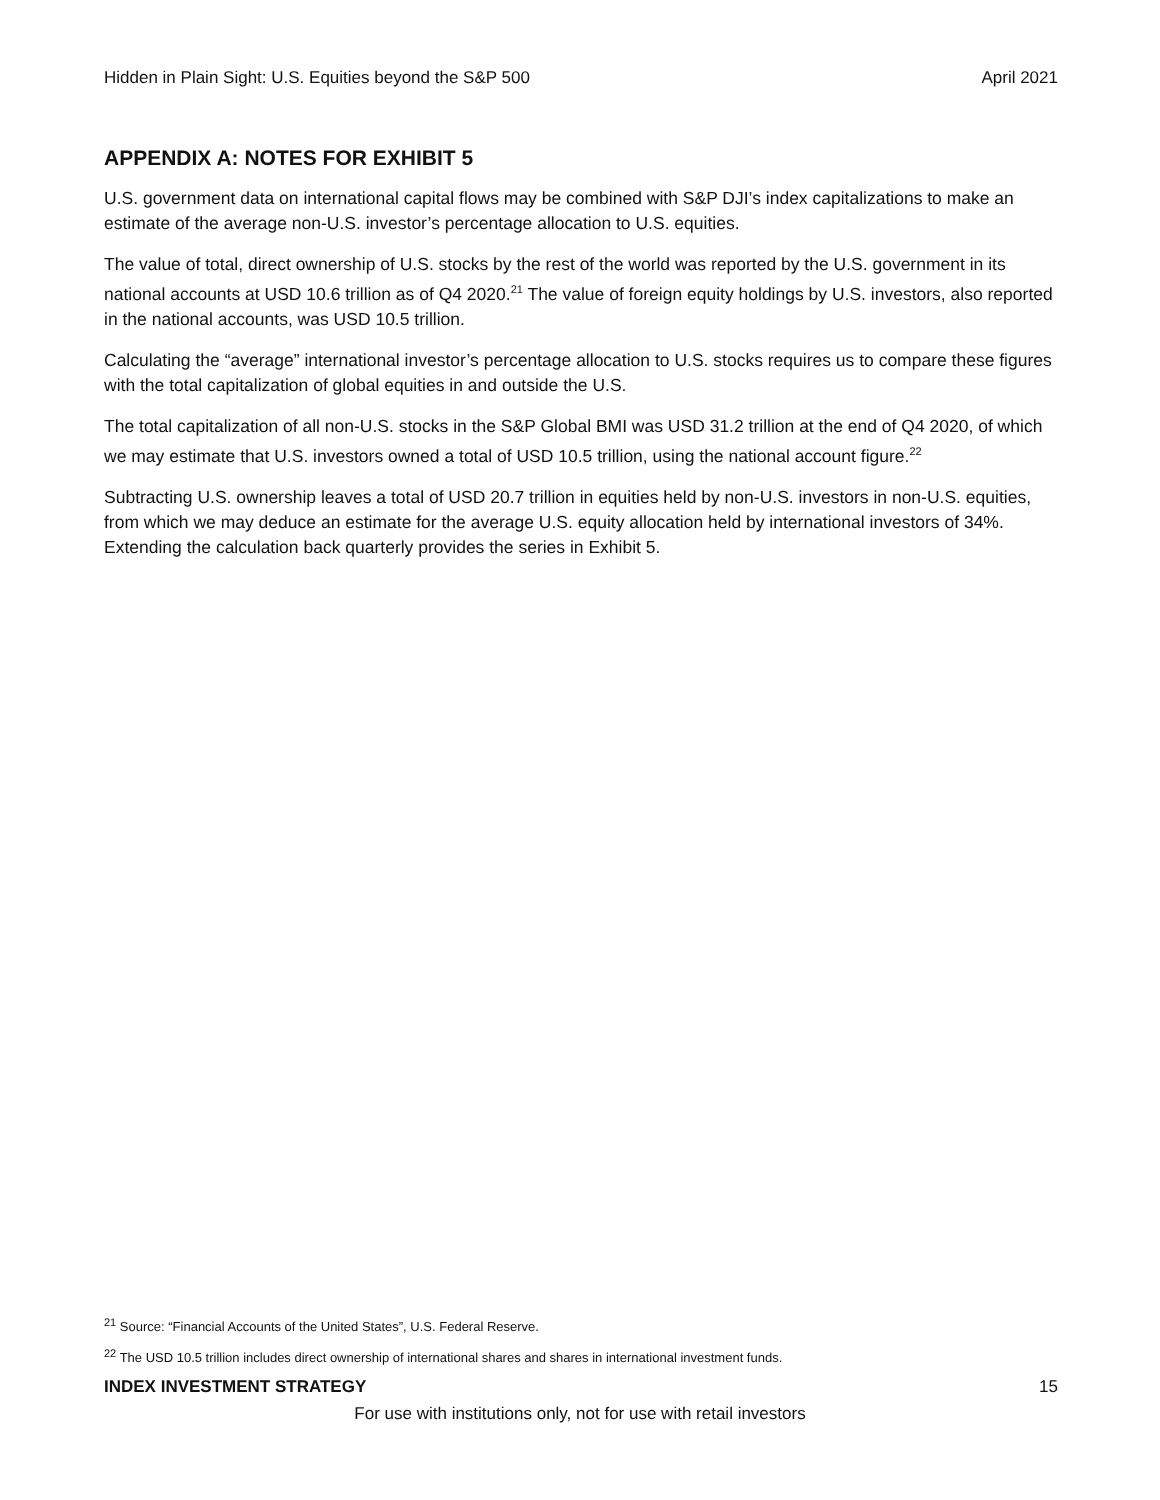Hidden in Plain Sight: U.S. Equities beyond the S&P 500 April 2021
APPENDIX A: NOTES FOR EXHIBIT 5
U.S. government data on international capital flows may be combined with S&P DJI’s index capitalizations to make an estimate of the average non-U.S. investor’s percentage allocation to U.S. equities.
The value of total, direct ownership of U.S. stocks by the rest of the world was reported by the U.S. government in its national accounts at USD 10.6 trillion as of Q4 2020.<sup>21</sup> The value of foreign equity holdings by U.S. investors, also reported in the national accounts, was USD 10.5 trillion.
Calculating the “average” international investor’s percentage allocation to U.S. stocks requires us to compare these figures with the total capitalization of global equities in and outside the U.S.
The total capitalization of all non-U.S. stocks in the S&P Global BMI was USD 31.2 trillion at the end of Q4 2020, of which we may estimate that U.S. investors owned a total of USD 10.5 trillion, using the national account figure.<sup>22</sup>
Subtracting U.S. ownership leaves a total of USD 20.7 trillion in equities held by non-U.S. investors in non-U.S. equities, from which we may deduce an estimate for the average U.S. equity allocation held by international investors of 34%. Extending the calculation back quarterly provides the series in Exhibit 5.
<sup>21</sup> Source: “Financial Accounts of the United States”, U.S. Federal Reserve.
<sup>22</sup> The USD 10.5 trillion includes direct ownership of international shares and shares in international investment funds.
INDEX INVESTMENT STRATEGY 15
For use with institutions only, not for use with retail investors